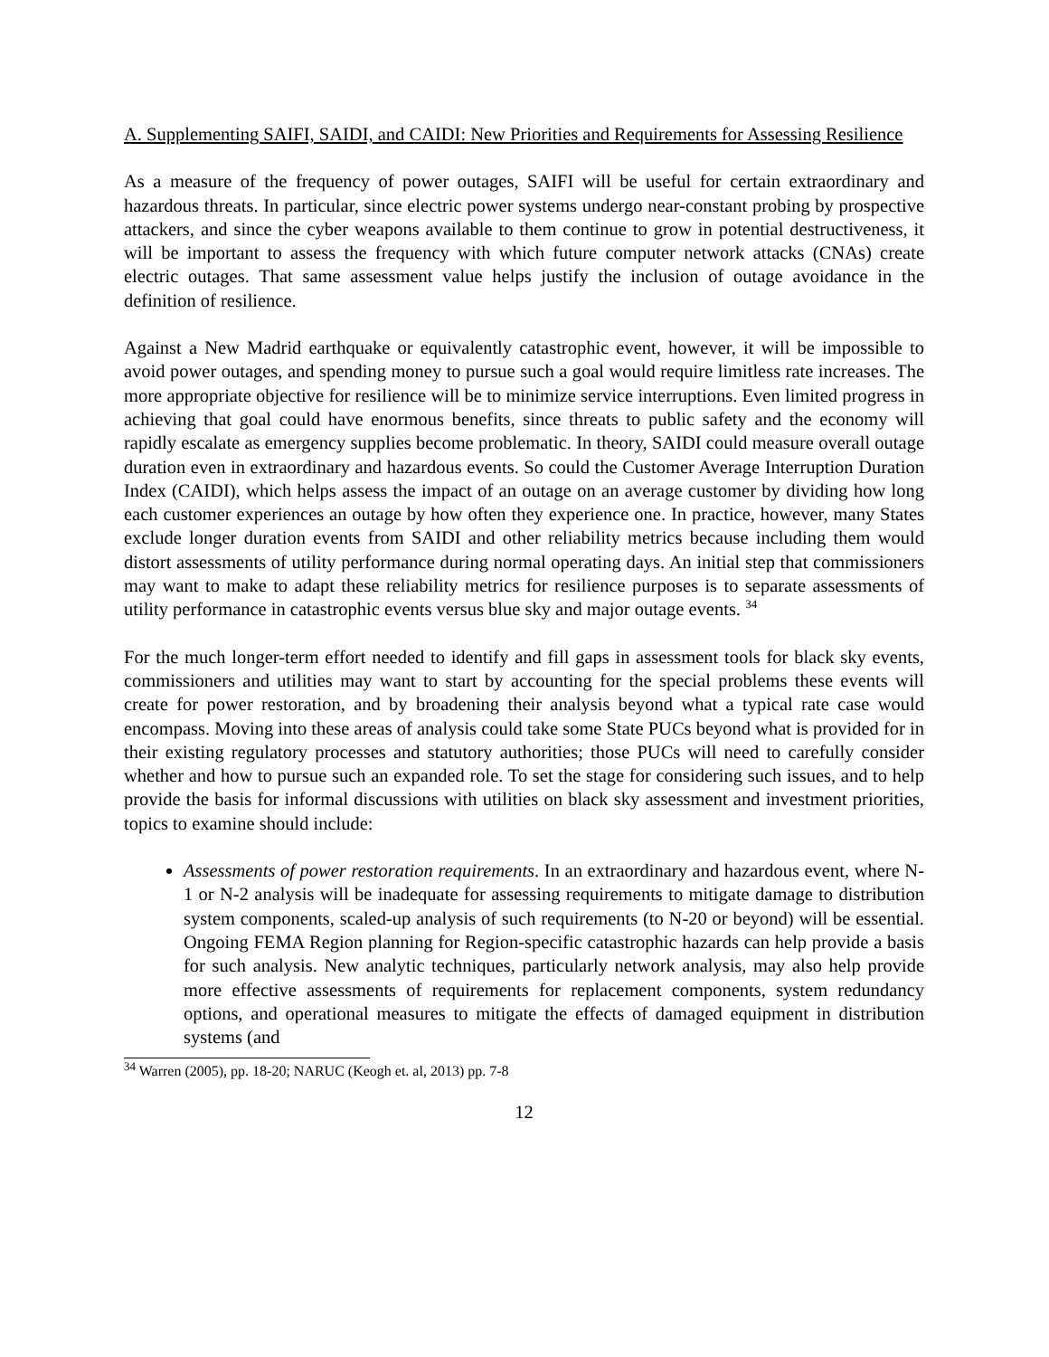A. Supplementing SAIFI, SAIDI, and CAIDI: New Priorities and Requirements for Assessing Resilience
As a measure of the frequency of power outages, SAIFI will be useful for certain extraordinary and hazardous threats. In particular, since electric power systems undergo near-constant probing by prospective attackers, and since the cyber weapons available to them continue to grow in potential destructiveness, it will be important to assess the frequency with which future computer network attacks (CNAs) create electric outages. That same assessment value helps justify the inclusion of outage avoidance in the definition of resilience.
Against a New Madrid earthquake or equivalently catastrophic event, however, it will be impossible to avoid power outages, and spending money to pursue such a goal would require limitless rate increases. The more appropriate objective for resilience will be to minimize service interruptions. Even limited progress in achieving that goal could have enormous benefits, since threats to public safety and the economy will rapidly escalate as emergency supplies become problematic. In theory, SAIDI could measure overall outage duration even in extraordinary and hazardous events. So could the Customer Average Interruption Duration Index (CAIDI), which helps assess the impact of an outage on an average customer by dividing how long each customer experiences an outage by how often they experience one. In practice, however, many States exclude longer duration events from SAIDI and other reliability metrics because including them would distort assessments of utility performance during normal operating days. An initial step that commissioners may want to make to adapt these reliability metrics for resilience purposes is to separate assessments of utility performance in catastrophic events versus blue sky and major outage events. <sup>34</sup>
For the much longer-term effort needed to identify and fill gaps in assessment tools for black sky events, commissioners and utilities may want to start by accounting for the special problems these events will create for power restoration, and by broadening their analysis beyond what a typical rate case would encompass. Moving into these areas of analysis could take some State PUCs beyond what is provided for in their existing regulatory processes and statutory authorities; those PUCs will need to carefully consider whether and how to pursue such an expanded role. To set the stage for considering such issues, and to help provide the basis for informal discussions with utilities on black sky assessment and investment priorities, topics to examine should include:
Assessments of power restoration requirements. In an extraordinary and hazardous event, where N-1 or N-2 analysis will be inadequate for assessing requirements to mitigate damage to distribution system components, scaled-up analysis of such requirements (to N-20 or beyond) will be essential. Ongoing FEMA Region planning for Region-specific catastrophic hazards can help provide a basis for such analysis. New analytic techniques, particularly network analysis, may also help provide more effective assessments of requirements for replacement components, system redundancy options, and operational measures to mitigate the effects of damaged equipment in distribution systems (and
<sup>34</sup> Warren (2005), pp. 18-20; NARUC (Keogh et. al, 2013) pp. 7-8
12